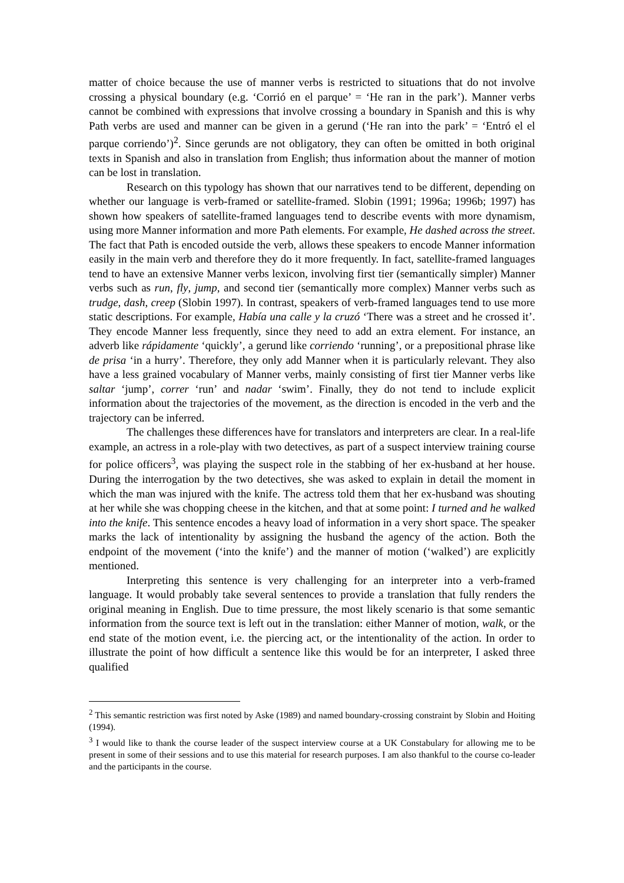matter of choice because the use of manner verbs is restricted to situations that do not involve crossing a physical boundary (e.g. ‘Corrió en el parque’ = ‘He ran in the park’). Manner verbs cannot be combined with expressions that involve crossing a boundary in Spanish and this is why Path verbs are used and manner can be given in a gerund (‘He ran into the park’ = ‘Entró el el parque corriendo’)<sup>2</sup>. Since gerunds are not obligatory, they can often be omitted in both original texts in Spanish and also in translation from English; thus information about the manner of motion can be lost in translation.
Research on this typology has shown that our narratives tend to be different, depending on whether our language is verb-framed or satellite-framed. Slobin (1991; 1996a; 1996b; 1997) has shown how speakers of satellite-framed languages tend to describe events with more dynamism, using more Manner information and more Path elements. For example, He dashed across the street. The fact that Path is encoded outside the verb, allows these speakers to encode Manner information easily in the main verb and therefore they do it more frequently. In fact, satellite-framed languages tend to have an extensive Manner verbs lexicon, involving first tier (semantically simpler) Manner verbs such as run, fly, jump, and second tier (semantically more complex) Manner verbs such as trudge, dash, creep (Slobin 1997). In contrast, speakers of verb-framed languages tend to use more static descriptions. For example, Había una calle y la cruzó ‘There was a street and he crossed it’. They encode Manner less frequently, since they need to add an extra element. For instance, an adverb like rápidamente ‘quickly’, a gerund like corriendo ‘running’, or a prepositional phrase like de prisa ‘in a hurry’. Therefore, they only add Manner when it is particularly relevant. They also have a less grained vocabulary of Manner verbs, mainly consisting of first tier Manner verbs like saltar ‘jump’, correr ‘run’ and nadar ‘swim’. Finally, they do not tend to include explicit information about the trajectories of the movement, as the direction is encoded in the verb and the trajectory can be inferred.
The challenges these differences have for translators and interpreters are clear. In a real-life example, an actress in a role-play with two detectives, as part of a suspect interview training course for police officers<sup>3</sup>, was playing the suspect role in the stabbing of her ex-husband at her house. During the interrogation by the two detectives, she was asked to explain in detail the moment in which the man was injured with the knife. The actress told them that her ex-husband was shouting at her while she was chopping cheese in the kitchen, and that at some point: I turned and he walked into the knife. This sentence encodes a heavy load of information in a very short space. The speaker marks the lack of intentionality by assigning the husband the agency of the action. Both the endpoint of the movement (‘into the knife’) and the manner of motion (‘walked’) are explicitly mentioned.
Interpreting this sentence is very challenging for an interpreter into a verb-framed language. It would probably take several sentences to provide a translation that fully renders the original meaning in English. Due to time pressure, the most likely scenario is that some semantic information from the source text is left out in the translation: either Manner of motion, walk, or the end state of the motion event, i.e. the piercing act, or the intentionality of the action. In order to illustrate the point of how difficult a sentence like this would be for an interpreter, I asked three qualified
<sup>2</sup> This semantic restriction was first noted by Aske (1989) and named boundary-crossing constraint by Slobin and Hoiting (1994).
<sup>3</sup> I would like to thank the course leader of the suspect interview course at a UK Constabulary for allowing me to be present in some of their sessions and to use this material for research purposes. I am also thankful to the course co-leader and the participants in the course.